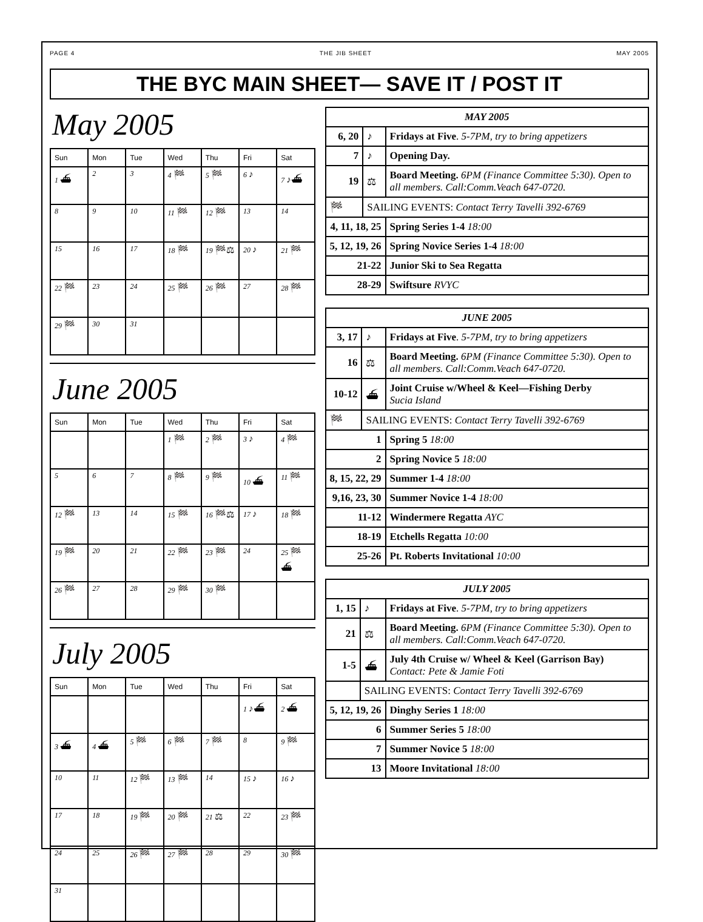PAGE 4 THE JIB SHEET MAY 2005
THE BYC MAIN SHEET— SAVE IT / POST IT
May 2005
| Sun | Mon | Tue | Wed | Thu | Fri | Sat |
| --- | --- | --- | --- | --- | --- | --- |
| 1 ⛴ | 2 | 3 | 4 🏁 | 5 🏁 | 6 ♪ | 7 ♪⛴ |
| 8 | 9 | 10 | 11 🏁 | 12 🏁 | 13 | 14 |
| 15 | 16 | 17 | 18 🏁 | 19 🏁⚖ | 20 ♪ | 21 🏁 |
| 22 🏁 | 23 | 24 | 25 🏁 | 26 🏁 | 27 | 28 🏁 |
| 29 🏁 | 30 | 31 | | | | |
June 2005
| Sun | Mon | Tue | Wed | Thu | Fri | Sat |
| --- | --- | --- | --- | --- | --- | --- |
| | | | 1 🏁 | 2 🏁 | 3 ♪ | 4 🏁 |
| 5 | 6 | 7 | 8 🏁 | 9 🏁 | 10 ⛴ | 11 🏁 |
| 12 🏁 | 13 | 14 | 15 🏁 | 16 🏁⚖ | 17 ♪ | 18 🏁 |
| 19 🏁 | 20 | 21 | 22 🏁 | 23 🏁 | 24 | 25 🏁⛴ |
| 26 🏁 | 27 | 28 | 29 🏁 | 30 🏁 | | |
July 2005
| Sun | Mon | Tue | Wed | Thu | Fri | Sat |
| --- | --- | --- | --- | --- | --- | --- |
| | | | | | 1 ♪⛴ | 2 ⛴ |
| 3 ⛴ | 4 ⛴ | 5 🏁 | 6 🏁 | 7 🏁 | 8 | 9 🏁 |
| 10 | 11 | 12 🏁 | 13 🏁 | 14 | 15 ♪ | 16 ♪ |
| 17 | 18 | 19 🏁 | 20 🏁 | 21 ⚖ | 22 | 23 🏁 |
| 24 | 25 | 26 🏁 | 27 🏁 | 28 | 29 | 30 🏁 |
| 31 | | | | | | |
| MAY 2005 | | |
| --- | --- | --- |
| 6, 20 | ♪ | Fridays at Five . 5-7PM, try to bring appetizers |
| 7 | ♪ | Opening Day. |
| 19 | ⚖ | Board Meeting. 6PM (Finance Committee 5:30). Open to all members. Call:Comm.Veach 647-0720. |
| 🏁 | SAILING EVENTS: Contact Terry Tavelli 392-6769 | |
| 4, 11, 18, 25 | | Spring Series 1-4 18:00 |
| 5, 12, 19, 26 | | Spring Novice Series 1-4 18:00 |
| 21-22 | | Junior Ski to Sea Regatta |
| 28-29 | | Swiftsure RVYC |
| JUNE 2005 | | |
| --- | --- | --- |
| 3, 17 | ♪ | Fridays at Five . 5-7PM, try to bring appetizers |
| 16 | ⚖ | Board Meeting. 6PM (Finance Committee 5:30). Open to all members. Call:Comm.Veach 647-0720. |
| 10-12 | ⛴ | Joint Cruise w/Wheel & Keel—Fishing Derby Sucia Island |
| 🏁 | SAILING EVENTS: Contact Terry Tavelli 392-6769 | |
| 1 | | Spring 5 18:00 |
| 2 | | Spring Novice 5 18:00 |
| 8, 15, 22, 29 | | Summer 1-4 18:00 |
| 9,16, 23, 30 | | Summer Novice 1-4 18:00 |
| 11-12 | | Windermere Regatta AYC |
| 18-19 | | Etchells Regatta 10:00 |
| 25-26 | | Pt. Roberts Invitational 10:00 |
| JULY 2005 | | |
| --- | --- | --- |
| 1, 15 | ♪ | Fridays at Five . 5-7PM, try to bring appetizers |
| 21 | ⚖ | Board Meeting. 6PM (Finance Committee 5:30). Open to all members. Call:Comm.Veach 647-0720. |
| 1-5 | ⛴ | July 4th Cruise w/ Wheel & Keel (Garrison Bay) Contact: Pete & Jamie Foti |
| | SAILING EVENTS: Contact Terry Tavelli 392-6769 | |
| 5, 12, 19, 26 | | Dinghy Series 1 18:00 |
| 6 | | Summer Series 5 18:00 |
| 7 | | Summer Novice 5 18:00 |
| 13 | | Moore Invitational 18:00 |